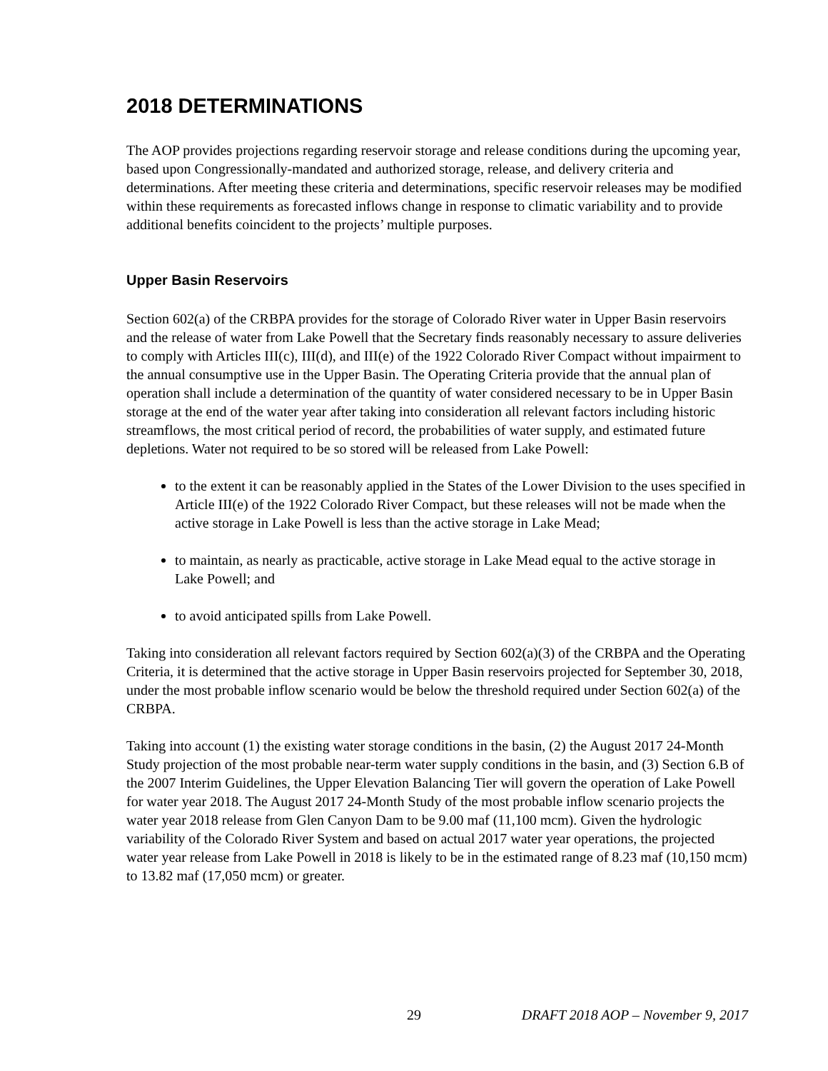2018 DETERMINATIONS
The AOP provides projections regarding reservoir storage and release conditions during the upcoming year, based upon Congressionally-mandated and authorized storage, release, and delivery criteria and determinations. After meeting these criteria and determinations, specific reservoir releases may be modified within these requirements as forecasted inflows change in response to climatic variability and to provide additional benefits coincident to the projects’ multiple purposes.
Upper Basin Reservoirs
Section 602(a) of the CRBPA provides for the storage of Colorado River water in Upper Basin reservoirs and the release of water from Lake Powell that the Secretary finds reasonably necessary to assure deliveries to comply with Articles III(c), III(d), and III(e) of the 1922 Colorado River Compact without impairment to the annual consumptive use in the Upper Basin. The Operating Criteria provide that the annual plan of operation shall include a determination of the quantity of water considered necessary to be in Upper Basin storage at the end of the water year after taking into consideration all relevant factors including historic streamflows, the most critical period of record, the probabilities of water supply, and estimated future depletions. Water not required to be so stored will be released from Lake Powell:
to the extent it can be reasonably applied in the States of the Lower Division to the uses specified in Article III(e) of the 1922 Colorado River Compact, but these releases will not be made when the active storage in Lake Powell is less than the active storage in Lake Mead;
to maintain, as nearly as practicable, active storage in Lake Mead equal to the active storage in Lake Powell; and
to avoid anticipated spills from Lake Powell.
Taking into consideration all relevant factors required by Section 602(a)(3) of the CRBPA and the Operating Criteria, it is determined that the active storage in Upper Basin reservoirs projected for September 30, 2018, under the most probable inflow scenario would be below the threshold required under Section 602(a) of the CRBPA.
Taking into account (1) the existing water storage conditions in the basin, (2) the August 2017 24-Month Study projection of the most probable near-term water supply conditions in the basin, and (3) Section 6.B of the 2007 Interim Guidelines, the Upper Elevation Balancing Tier will govern the operation of Lake Powell for water year 2018. The August 2017 24-Month Study of the most probable inflow scenario projects the water year 2018 release from Glen Canyon Dam to be 9.00 maf (11,100 mcm). Given the hydrologic variability of the Colorado River System and based on actual 2017 water year operations, the projected water year release from Lake Powell in 2018 is likely to be in the estimated range of 8.23 maf (10,150 mcm) to 13.82 maf (17,050 mcm) or greater.
29 DRAFT 2018 AOP – November 9, 2017